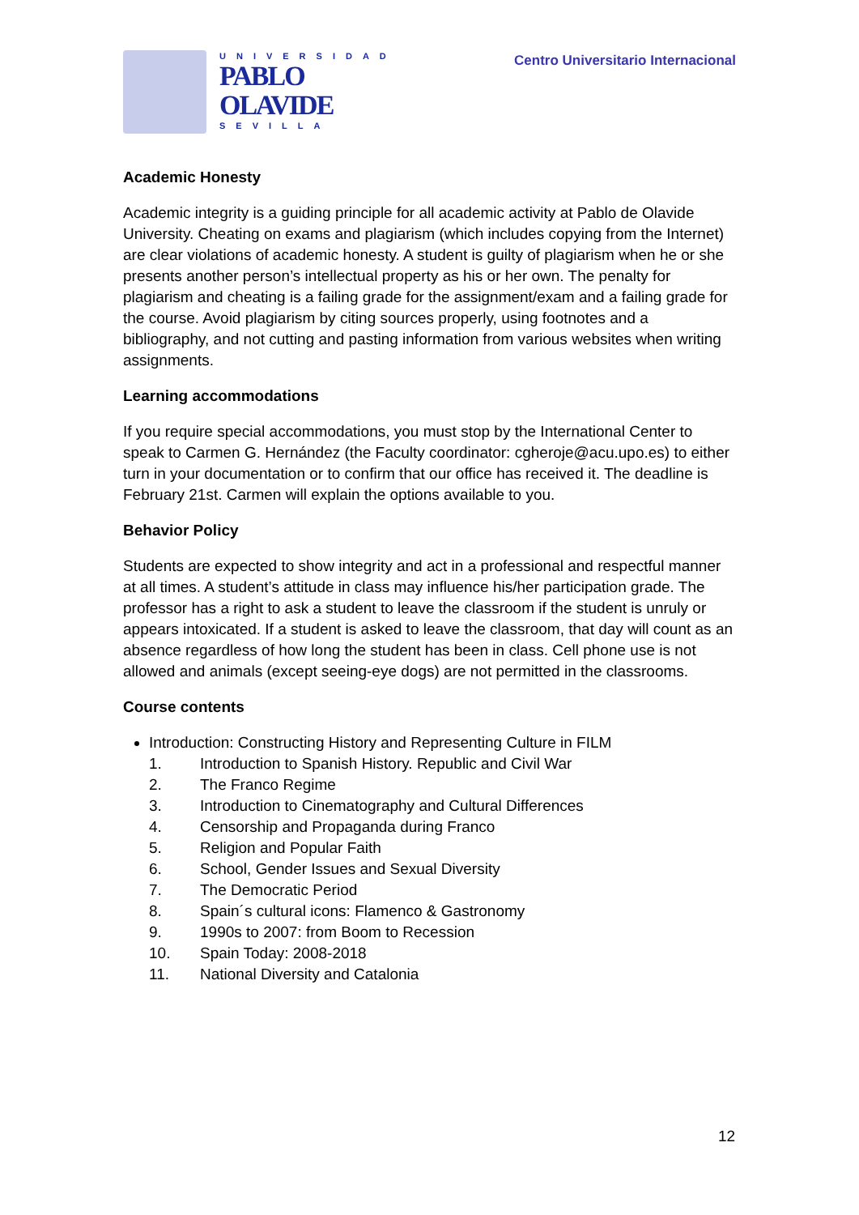UNIVERSIDAD
PABLO
OLAVIDE
SEVILLA
Centro Universitario Internacional
Academic Honesty
Academic integrity is a guiding principle for all academic activity at Pablo de Olavide University. Cheating on exams and plagiarism (which includes copying from the Internet) are clear violations of academic honesty. A student is guilty of plagiarism when he or she presents another person’s intellectual property as his or her own. The penalty for plagiarism and cheating is a failing grade for the assignment/exam and a failing grade for the course. Avoid plagiarism by citing sources properly, using footnotes and a bibliography, and not cutting and pasting information from various websites when writing assignments.
Learning accommodations
If you require special accommodations, you must stop by the International Center to speak to Carmen G. Hernández (the Faculty coordinator: cgheroje@acu.upo.es) to either turn in your documentation or to confirm that our office has received it. The deadline is February 21st. Carmen will explain the options available to you.
Behavior Policy
Students are expected to show integrity and act in a professional and respectful manner at all times. A student’s attitude in class may influence his/her participation grade. The professor has a right to ask a student to leave the classroom if the student is unruly or appears intoxicated. If a student is asked to leave the classroom, that day will count as an absence regardless of how long the student has been in class. Cell phone use is not allowed and animals (except seeing-eye dogs) are not permitted in the classrooms.
Course contents
Introduction: Constructing History and Representing Culture in FILM
1. Introduction to Spanish History. Republic and Civil War
2. The Franco Regime
3. Introduction to Cinematography and Cultural Differences
4. Censorship and Propaganda during Franco
5. Religion and Popular Faith
6. School, Gender Issues and Sexual Diversity
7. The Democratic Period
8. Spain´s cultural icons: Flamenco & Gastronomy
9. 1990s to 2007: from Boom to Recession
10. Spain Today: 2008-2018
11. National Diversity and Catalonia
12